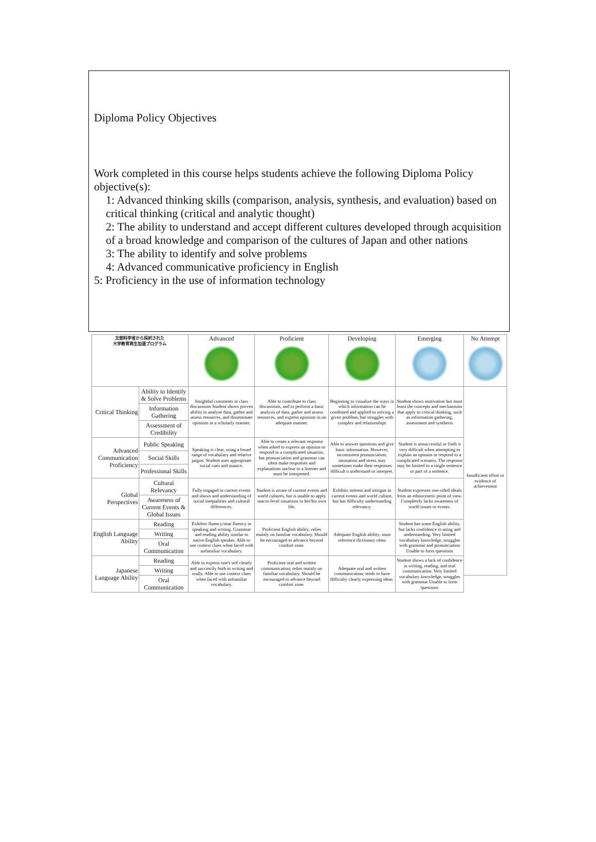Diploma Policy Objectives
Work completed in this course helps students achieve the following Diploma Policy objective(s):
1: Advanced thinking skills (comparison, analysis, synthesis, and evaluation) based on critical thinking (critical and analytic thought)
2: The ability to understand and accept different cultures developed through acquisition of a broad knowledge and comparison of the cultures of Japan and other nations
3: The ability to identify and solve problems
4: Advanced communicative proficiency in English
5: Proficiency in the use of information technology
| 文部科学省から採択された 大学教育再生加速プログラム | | Advanced | Proficient | Developing | Emerging | No Attempt |
| --- | --- | --- | --- | --- | --- | --- |
| Critical Thinking | Ability to Identify & Solve Problems | Insightful comments in class discussions Student shows proven ability to analyze data, gather and assess resources, and disseminate opinions in a scholarly manner. | Able to contribute to class discussions, and to perform a basic analysis of data, gather and assess resources, and express opinions in an adequate manner. | Beginning to visualize the ways in which information can be combined and applied to solving a given problem, but struggles with complex and relationships | Student shows motivation but must learn the concepts and mechanisms that apply to critical thinking, such as information gathering, assessment and synthesis | Insufficient effort or evidence of achievement |
| | Information Gathering | | | | | |
| | Assessment of Credibility | | | | | |
| Advanced Communication Proficiency | Public Speaking | Speaking is clear, using a broad range of vocabulary and relative jargon. Student uses appropriate social cues and nuance. | Able to create a relevant response when asked to express an opinion or respond to a complicated situation, but pronunciation and grammar can often make responses and explanations unclear to a listener and must be interpreted. | Able to answer questions and give basic information. However, inconsistent pronunciation, intonation and stress may sometimes make their responses difficult o understand or interpret. | Student is unsuccessful or finds it very difficult when attempting to explain an opinion or respond to a complicated scenario. The response may be limited to a single sentence or part of a sentence. | |
| | Social Skills | | | | | |
| | Professional Skills | | | | | |
| Global Perspectives | Cultural Relevancy | Fully engaged in current events and shows and understanding of social inequalities and cultural differences. | Student is aware of current events and world cultures, but is unable to apply macro-level situations to her/his own life. | Exhibits interest and intrigue in current events and world culture, but has difficulty understanding relevancy. | Student expresses one-sided ideals from an ethnocentric point of view. Completely lacks awareness of world issues or events. | |
| | Awareness of Current Events & Global Issues | | | | | |
| English Language Ability | Reading | Exhibits fluency/near fluency in speaking and writing. Grammar and reading ability similar to native English speaker. Able to use context clues when faced with unfamiliar vocabulary. | Proficient English ability; relies mainly on familiar vocabulary. Should be encouraged to advance beyond comfort zone. | Adequate English ability; must reference dictionary often | Student has some English ability, but lacks confidence in using and understanding. Very limited vocabulary knowledge, struggles with grammar and pronunciation Unable to form questions | |
| | Writing | | | | | |
| | Oral Communication | | | | | |
| Japanese Language Ability | Reading | Able to express one's self clearly and succinctly both in writing and orally. Able to use context clues when faced with unfamiliar vocabulary. | Proficient oral and written communication; relies mainly on familiar vocabulary. Should be encouraged to advance beyond comfort zone. | Adequate oral and written communication; tends to have difficulty clearly expressing ideas. | Student shows a lack of confidence in writing, reading, and oral communication. Very limited vocabulary knowledge, struggles with grammar Unable to form questions | |
| | Writing | | | | | |
| | Oral Communication | | | | | |